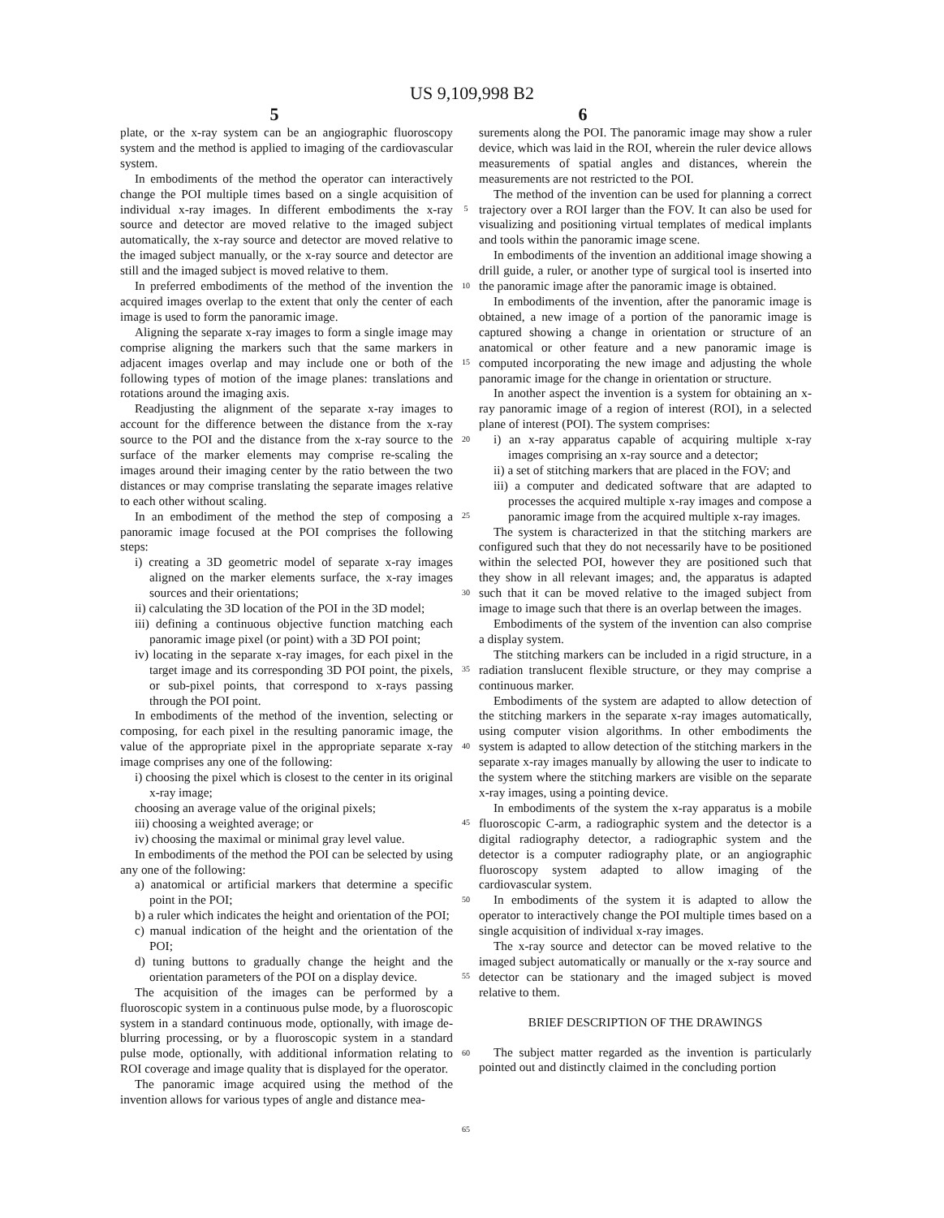US 9,109,998 B2
5 6
plate, or the x-ray system can be an angiographic fluoroscopy system and the method is applied to imaging of the cardiovascular system.
In embodiments of the method the operator can interactively change the POI multiple times based on a single acquisition of individual x-ray images. In different embodiments the x-ray source and detector are moved relative to the imaged subject automatically, the x-ray source and detector are moved relative to the imaged subject manually, or the x-ray source and detector are still and the imaged subject is moved relative to them.
In preferred embodiments of the method of the invention the acquired images overlap to the extent that only the center of each image is used to form the panoramic image.
Aligning the separate x-ray images to form a single image may comprise aligning the markers such that the same markers in adjacent images overlap and may include one or both of the following types of motion of the image planes: translations and rotations around the imaging axis.
Readjusting the alignment of the separate x-ray images to account for the difference between the distance from the x-ray source to the POI and the distance from the x-ray source to the surface of the marker elements may comprise re-scaling the images around their imaging center by the ratio between the two distances or may comprise translating the separate images relative to each other without scaling.
In an embodiment of the method the step of composing a panoramic image focused at the POI comprises the following steps:
i) creating a 3D geometric model of separate x-ray images aligned on the marker elements surface, the x-ray images sources and their orientations;
ii) calculating the 3D location of the POI in the 3D model;
iii) defining a continuous objective function matching each panoramic image pixel (or point) with a 3D POI point;
iv) locating in the separate x-ray images, for each pixel in the target image and its corresponding 3D POI point, the pixels, or sub-pixel points, that correspond to x-rays passing through the POI point.
In embodiments of the method of the invention, selecting or composing, for each pixel in the resulting panoramic image, the value of the appropriate pixel in the appropriate separate x-ray image comprises any one of the following:
i) choosing the pixel which is closest to the center in its original x-ray image;
choosing an average value of the original pixels;
iii) choosing a weighted average; or
iv) choosing the maximal or minimal gray level value.
In embodiments of the method the POI can be selected by using any one of the following:
a) anatomical or artificial markers that determine a specific point in the POI;
b) a ruler which indicates the height and orientation of the POI;
c) manual indication of the height and the orientation of the POI;
d) tuning buttons to gradually change the height and the orientation parameters of the POI on a display device.
The acquisition of the images can be performed by a fluoroscopic system in a continuous pulse mode, by a fluoroscopic system in a standard continuous mode, optionally, with image de-blurring processing, or by a fluoroscopic system in a standard pulse mode, optionally, with additional information relating to ROI coverage and image quality that is displayed for the operator.
The panoramic image acquired using the method of the invention allows for various types of angle and distance mea-
5
10
15
20
25
30
35
40
45
50
55
60
65
surements along the POI. The panoramic image may show a ruler device, which was laid in the ROI, wherein the ruler device allows measurements of spatial angles and distances, wherein the measurements are not restricted to the POI.
The method of the invention can be used for planning a correct trajectory over a ROI larger than the FOV. It can also be used for visualizing and positioning virtual templates of medical implants and tools within the panoramic image scene.
In embodiments of the invention an additional image showing a drill guide, a ruler, or another type of surgical tool is inserted into the panoramic image after the panoramic image is obtained.
In embodiments of the invention, after the panoramic image is obtained, a new image of a portion of the panoramic image is captured showing a change in orientation or structure of an anatomical or other feature and a new panoramic image is computed incorporating the new image and adjusting the whole panoramic image for the change in orientation or structure.
In another aspect the invention is a system for obtaining an x-ray panoramic image of a region of interest (ROI), in a selected plane of interest (POI). The system comprises:
i) an x-ray apparatus capable of acquiring multiple x-ray images comprising an x-ray source and a detector;
ii) a set of stitching markers that are placed in the FOV; and
iii) a computer and dedicated software that are adapted to processes the acquired multiple x-ray images and compose a panoramic image from the acquired multiple x-ray images.
The system is characterized in that the stitching markers are configured such that they do not necessarily have to be positioned within the selected POI, however they are positioned such that they show in all relevant images; and, the apparatus is adapted such that it can be moved relative to the imaged subject from image to image such that there is an overlap between the images.
Embodiments of the system of the invention can also comprise a display system.
The stitching markers can be included in a rigid structure, in a radiation translucent flexible structure, or they may comprise a continuous marker.
Embodiments of the system are adapted to allow detection of the stitching markers in the separate x-ray images automatically, using computer vision algorithms. In other embodiments the system is adapted to allow detection of the stitching markers in the separate x-ray images manually by allowing the user to indicate to the system where the stitching markers are visible on the separate x-ray images, using a pointing device.
In embodiments of the system the x-ray apparatus is a mobile fluoroscopic C-arm, a radiographic system and the detector is a digital radiography detector, a radiographic system and the detector is a computer radiography plate, or an angiographic fluoroscopy system adapted to allow imaging of the cardiovascular system.
In embodiments of the system it is adapted to allow the operator to interactively change the POI multiple times based on a single acquisition of individual x-ray images.
The x-ray source and detector can be moved relative to the imaged subject automatically or manually or the x-ray source and detector can be stationary and the imaged subject is moved relative to them.
BRIEF DESCRIPTION OF THE DRAWINGS
The subject matter regarded as the invention is particularly pointed out and distinctly claimed in the concluding portion